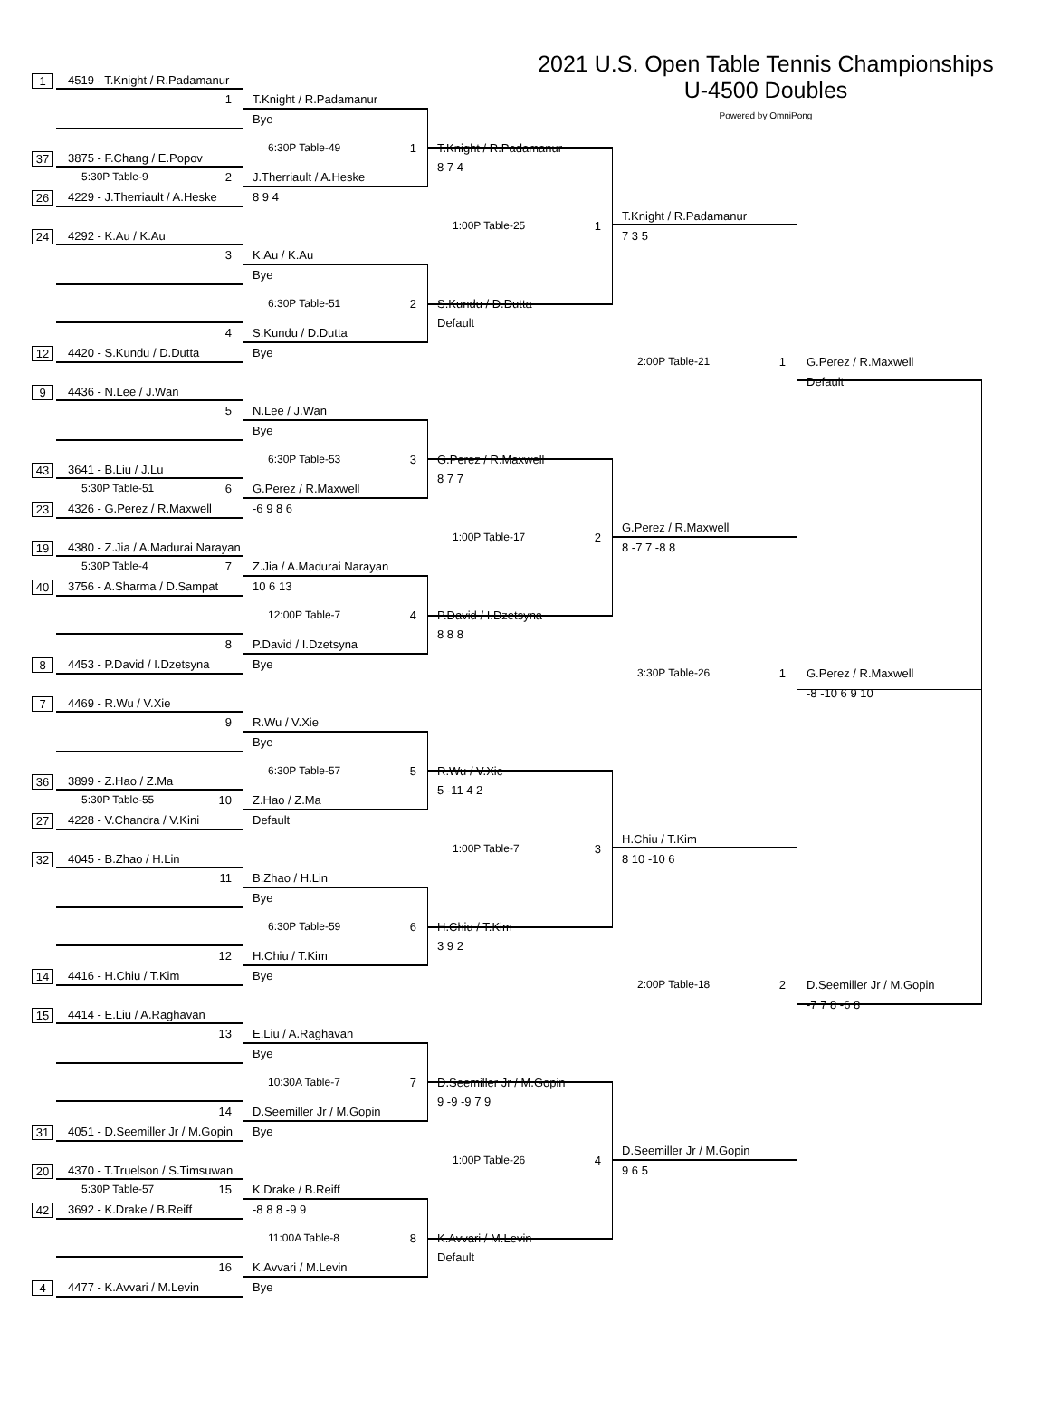2021 U.S. Open Table Tennis Championships
U-4500 Doubles
Powered by OmniPong
1
4519 - T.Knight / R.Padamanur
1
T.Knight / R.Padamanur
Bye
6:30P Table-49 1
T.Knight / R.Padamanur
37
3875 - F.Chang / E.Popov
8 7 4
5:30P Table-9 2
J.Therriault / A.Heske
26
4229 - J.Therriault / A.Heske
8 9 4
T.Knight / R.Padamanur
1:00P Table-25 1
24
4292 - K.Au / K.Au
7 3 5
3
K.Au / K.Au
Bye
6:30P Table-51 2
S.Kundu / D.Dutta
Default
4
S.Kundu / D.Dutta
12
4420 - S.Kundu / D.Dutta
Bye
2:00P Table-21 1
G.Perez / R.Maxwell
Default
9
4436 - N.Lee / J.Wan
5
N.Lee / J.Wan
Bye
6:30P Table-53 3
G.Perez / R.Maxwell
43
3641 - B.Liu / J.Lu
8 7 7
5:30P Table-51 6
G.Perez / R.Maxwell
23
4326 - G.Perez / R.Maxwell
-6 9 8 6
G.Perez / R.Maxwell
1:00P Table-17 2
19
4380 - Z.Jia / A.Madurai Narayan
8 -7 7 -8 8
5:30P Table-4 7
Z.Jia / A.Madurai Narayan
40
3756 - A.Sharma / D.Sampat
10 6 13
12:00P Table-7 4
P.David / I.Dzetsyna
8 8 8
8
P.David / I.Dzetsyna
8
4453 - P.David / I.Dzetsyna
Bye
3:30P Table-26 1
G.Perez / R.Maxwell
-8 -10 6 9 10
7
4469 - R.Wu / V.Xie
9
R.Wu / V.Xie
Bye
6:30P Table-57 5
R.Wu / V.Xie
36
3899 - Z.Hao / Z.Ma
5 -11 4 2
5:30P Table-55 10
Z.Hao / Z.Ma
27
4228 - V.Chandra / V.Kini
Default
H.Chiu / T.Kim
1:00P Table-7 3
32
4045 - B.Zhao / H.Lin
8 10 -10 6
11
B.Zhao / H.Lin
Bye
6:30P Table-59 6
H.Chiu / T.Kim
3 9 2
12
H.Chiu / T.Kim
14
4416 - H.Chiu / T.Kim
Bye
2:00P Table-18 2
D.Seemiller Jr / M.Gopin
-7 7 8 -6 8
15
4414 - E.Liu / A.Raghavan
13
E.Liu / A.Raghavan
Bye
10:30A Table-7 7
D.Seemiller Jr / M.Gopin
9 -9 -9 7 9
14
D.Seemiller Jr / M.Gopin
31
4051 - D.Seemiller Jr / M.Gopin
Bye
D.Seemiller Jr / M.Gopin
1:00P Table-26 4
20
4370 - T.Truelson / S.Timsuwan
9 6 5
5:30P Table-57 15
K.Drake / B.Reiff
42
3692 - K.Drake / B.Reiff
-8 8 8 -9 9
11:00A Table-8 8
K.Avvari / M.Levin
Default
16
K.Avvari / M.Levin
4
4477 - K.Avvari / M.Levin
Bye